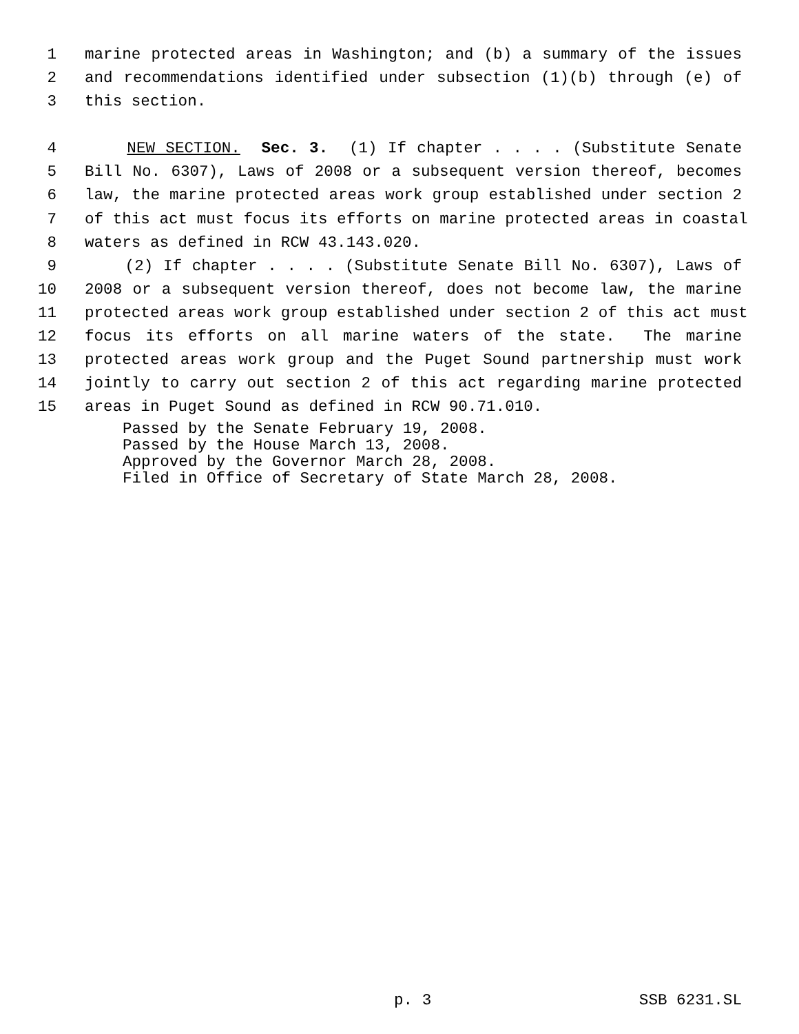1 marine protected areas in Washington; and (b) a summary of the issues
2 and recommendations identified under subsection (1)(b) through (e) of
3 this section.
4 NEW SECTION. Sec. 3. (1) If chapter . . . . (Substitute Senate
5 Bill No. 6307), Laws of 2008 or a subsequent version thereof, becomes
6 law, the marine protected areas work group established under section 2
7 of this act must focus its efforts on marine protected areas in coastal
8 waters as defined in RCW 43.143.020.
9 (2) If chapter . . . . (Substitute Senate Bill No. 6307), Laws of
10 2008 or a subsequent version thereof, does not become law, the marine
11 protected areas work group established under section 2 of this act must
12 focus its efforts on all marine waters of the state. The marine
13 protected areas work group and the Puget Sound partnership must work
14 jointly to carry out section 2 of this act regarding marine protected
15 areas in Puget Sound as defined in RCW 90.71.010.
Passed by the Senate February 19, 2008. Passed by the House March 13, 2008. Approved by the Governor March 28, 2008. Filed in Office of Secretary of State March 28, 2008.
p. 3 SSB 6231.SL